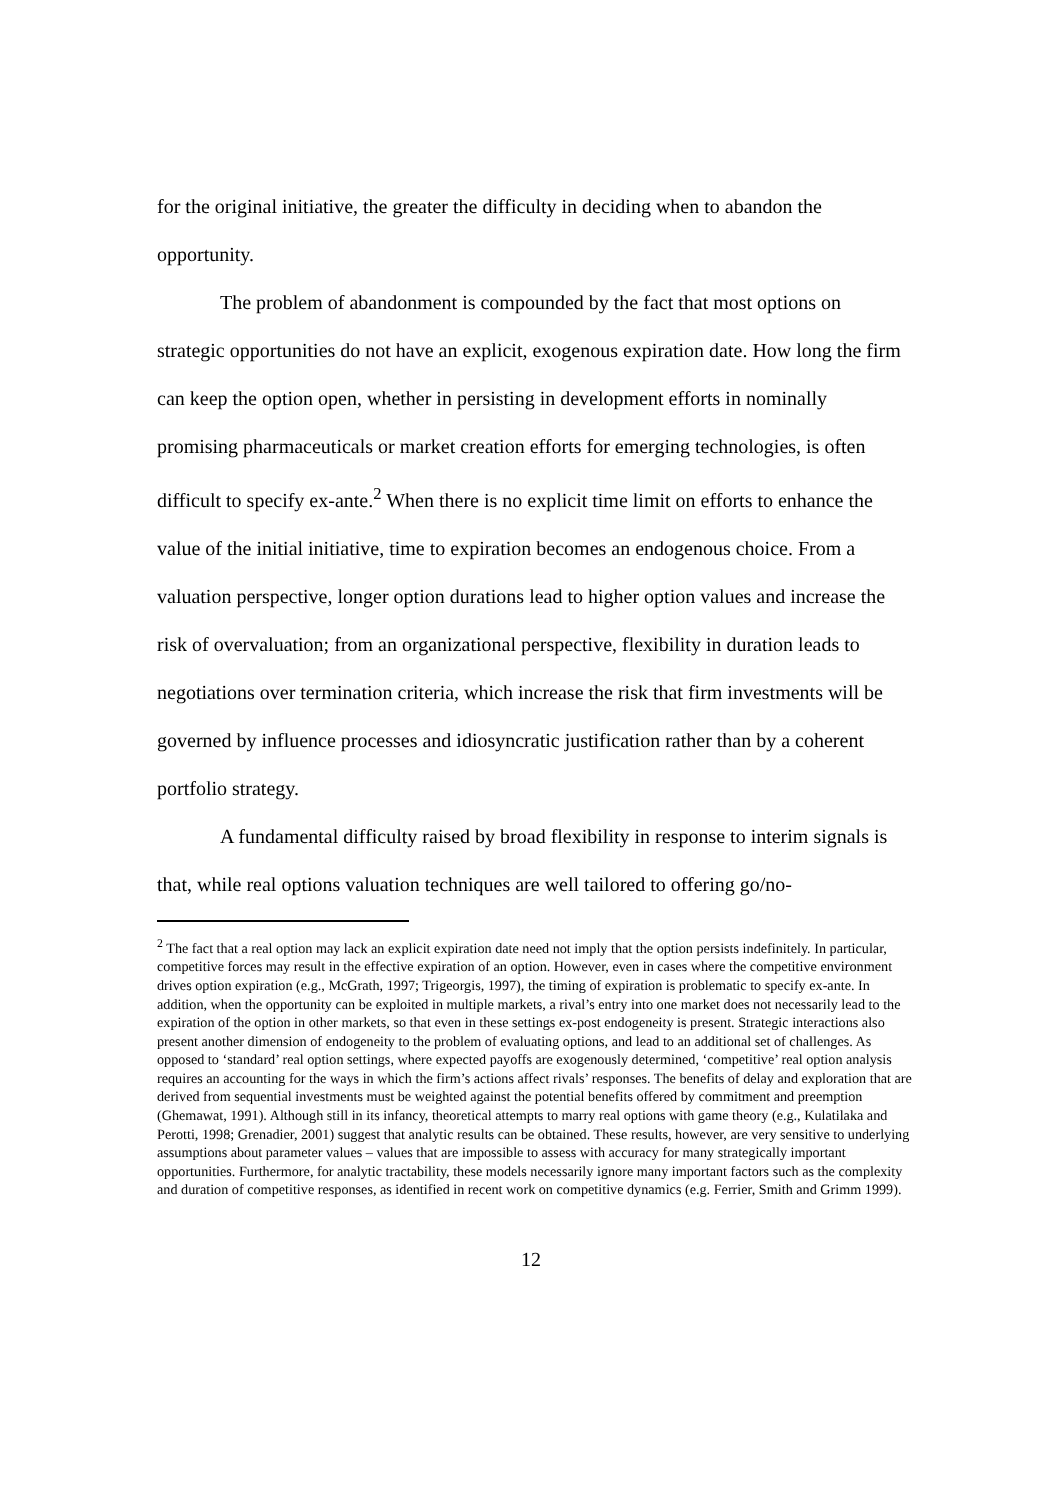for the original initiative, the greater the difficulty in deciding when to abandon the opportunity.
The problem of abandonment is compounded by the fact that most options on strategic opportunities do not have an explicit, exogenous expiration date. How long the firm can keep the option open, whether in persisting in development efforts in nominally promising pharmaceuticals or market creation efforts for emerging technologies, is often difficult to specify ex-ante.<sup>2</sup> When there is no explicit time limit on efforts to enhance the value of the initial initiative, time to expiration becomes an endogenous choice. From a valuation perspective, longer option durations lead to higher option values and increase the risk of overvaluation; from an organizational perspective, flexibility in duration leads to negotiations over termination criteria, which increase the risk that firm investments will be governed by influence processes and idiosyncratic justification rather than by a coherent portfolio strategy.
A fundamental difficulty raised by broad flexibility in response to interim signals is that, while real options valuation techniques are well tailored to offering go/no-
<sup>2</sup> The fact that a real option may lack an explicit expiration date need not imply that the option persists indefinitely. In particular, competitive forces may result in the effective expiration of an option. However, even in cases where the competitive environment drives option expiration (e.g., McGrath, 1997; Trigeorgis, 1997), the timing of expiration is problematic to specify ex-ante. In addition, when the opportunity can be exploited in multiple markets, a rival’s entry into one market does not necessarily lead to the expiration of the option in other markets, so that even in these settings ex-post endogeneity is present. Strategic interactions also present another dimension of endogeneity to the problem of evaluating options, and lead to an additional set of challenges. As opposed to ‘standard’ real option settings, where expected payoffs are exogenously determined, ‘competitive’ real option analysis requires an accounting for the ways in which the firm’s actions affect rivals’ responses. The benefits of delay and exploration that are derived from sequential investments must be weighted against the potential benefits offered by commitment and preemption (Ghemawat, 1991). Although still in its infancy, theoretical attempts to marry real options with game theory (e.g., Kulatilaka and Perotti, 1998; Grenadier, 2001) suggest that analytic results can be obtained. These results, however, are very sensitive to underlying assumptions about parameter values – values that are impossible to assess with accuracy for many strategically important opportunities. Furthermore, for analytic tractability, these models necessarily ignore many important factors such as the complexity and duration of competitive responses, as identified in recent work on competitive dynamics (e.g. Ferrier, Smith and Grimm 1999).
12